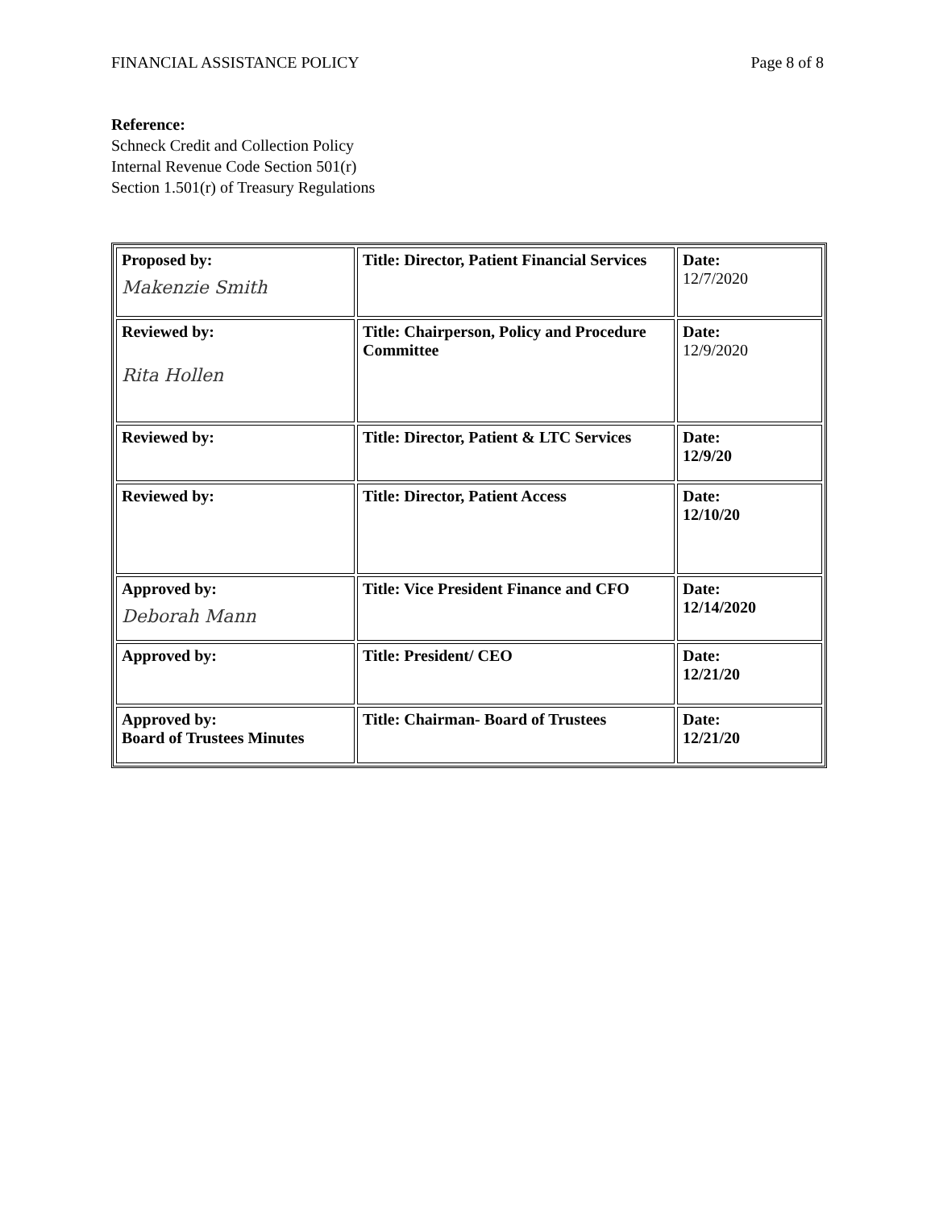FINANCIAL ASSISTANCE POLICY Page 8 of 8
Reference:
Schneck Credit and Collection Policy
Internal Revenue Code Section 501(r)
Section 1.501(r) of Treasury Regulations
| Proposed by: Makenzie Smith | Title: Director, Patient Financial Services | Date: 12/7/2020 |
| Reviewed by: Rita Hollen | Title: Chairperson, Policy and Procedure Committee | Date: 12/9/2020 |
| Reviewed by: | Title: Director, Patient & LTC Services | Date: 12/9/20 |
| Reviewed by: | Title: Director, Patient Access | Date: 12/10/20 |
| Approved by: Deborah Mann | Title: Vice President Finance and CFO | Date: 12/14/2020 |
| Approved by: | Title: President/ CEO | Date: 12/21/20 |
| Approved by: Board of Trustees Minutes | Title: Chairman- Board of Trustees | Date: 12/21/20 |